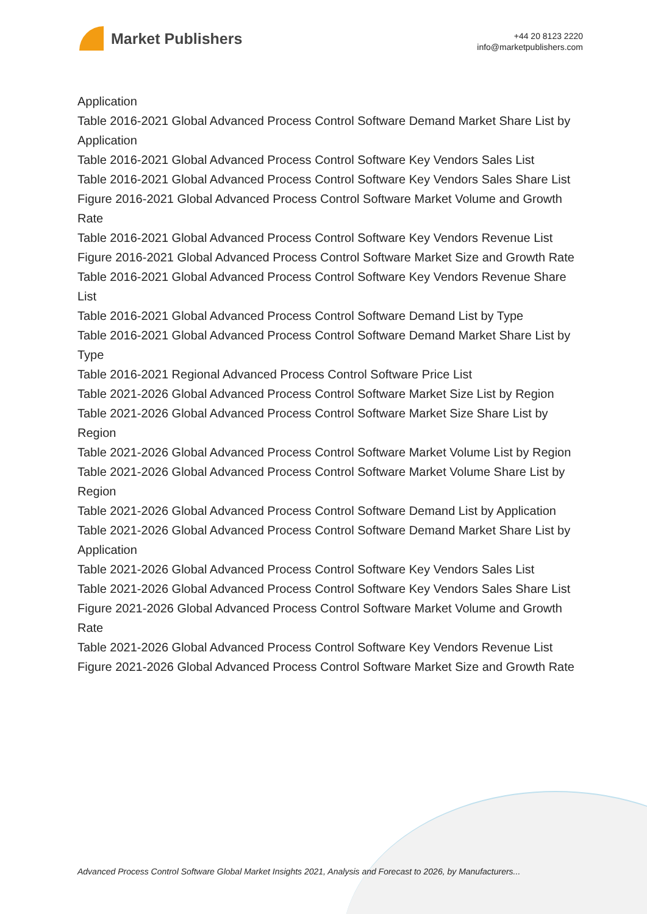Market Publishers
+44 20 8123 2220
info@marketpublishers.com
Application
Table 2016-2021 Global Advanced Process Control Software Demand Market Share List by Application
Table 2016-2021 Global Advanced Process Control Software Key Vendors Sales List
Table 2016-2021 Global Advanced Process Control Software Key Vendors Sales Share List
Figure 2016-2021 Global Advanced Process Control Software Market Volume and Growth Rate
Table 2016-2021 Global Advanced Process Control Software Key Vendors Revenue List
Figure 2016-2021 Global Advanced Process Control Software Market Size and Growth Rate
Table 2016-2021 Global Advanced Process Control Software Key Vendors Revenue Share List
Table 2016-2021 Global Advanced Process Control Software Demand List by Type
Table 2016-2021 Global Advanced Process Control Software Demand Market Share List by Type
Table 2016-2021 Regional Advanced Process Control Software Price List
Table 2021-2026 Global Advanced Process Control Software Market Size List by Region
Table 2021-2026 Global Advanced Process Control Software Market Size Share List by Region
Table 2021-2026 Global Advanced Process Control Software Market Volume List by Region
Table 2021-2026 Global Advanced Process Control Software Market Volume Share List by Region
Table 2021-2026 Global Advanced Process Control Software Demand List by Application
Table 2021-2026 Global Advanced Process Control Software Demand Market Share List by Application
Table 2021-2026 Global Advanced Process Control Software Key Vendors Sales List
Table 2021-2026 Global Advanced Process Control Software Key Vendors Sales Share List
Figure 2021-2026 Global Advanced Process Control Software Market Volume and Growth Rate
Table 2021-2026 Global Advanced Process Control Software Key Vendors Revenue List
Figure 2021-2026 Global Advanced Process Control Software Market Size and Growth Rate
Advanced Process Control Software Global Market Insights 2021, Analysis and Forecast to 2026, by Manufacturers...